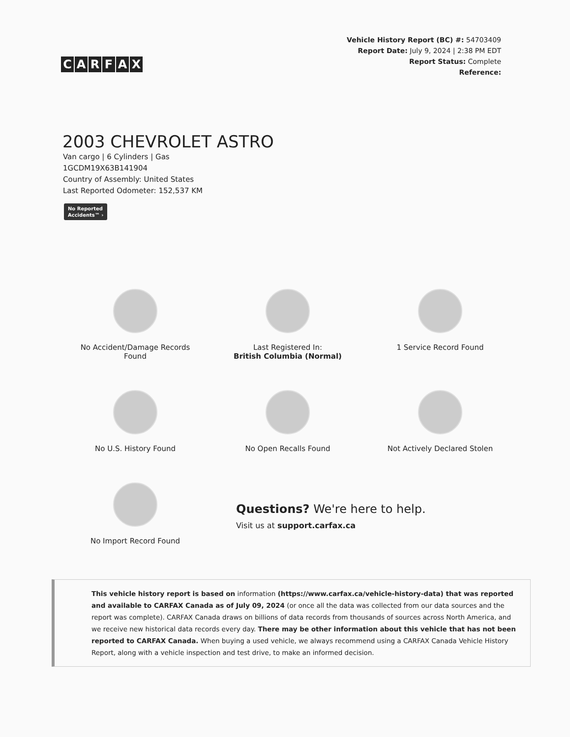CARFAX
Vehicle History Report (BC) #: 54703409
Report Date: July 9, 2024 | 2:38 PM EDT
Report Status: Complete
Reference:
2003 CHEVROLET ASTRO
Van cargo | 6 Cylinders | Gas
1GCDM19X63B141904
Country of Assembly: United States
Last Reported Odometer: 152,537 KM
No Reported
Accidents™ ›
No Accident/Damage Records
Found
Last Registered In:
British Columbia (Normal)
1 Service Record Found
No U.S. History Found
No Open Recalls Found
Not Actively Declared Stolen
No Import Record Found
Questions? We're here to help.
Visit us at support.carfax.ca
This vehicle history report is based on information (https://www.carfax.ca/vehicle-history-data) that was reported and available to CARFAX Canada as of July 09, 2024 (or once all the data was collected from our data sources and the report was complete). CARFAX Canada draws on billions of data records from thousands of sources across North America, and we receive new historical data records every day. There may be other information about this vehicle that has not been reported to CARFAX Canada. When buying a used vehicle, we always recommend using a CARFAX Canada Vehicle History Report, along with a vehicle inspection and test drive, to make an informed decision.